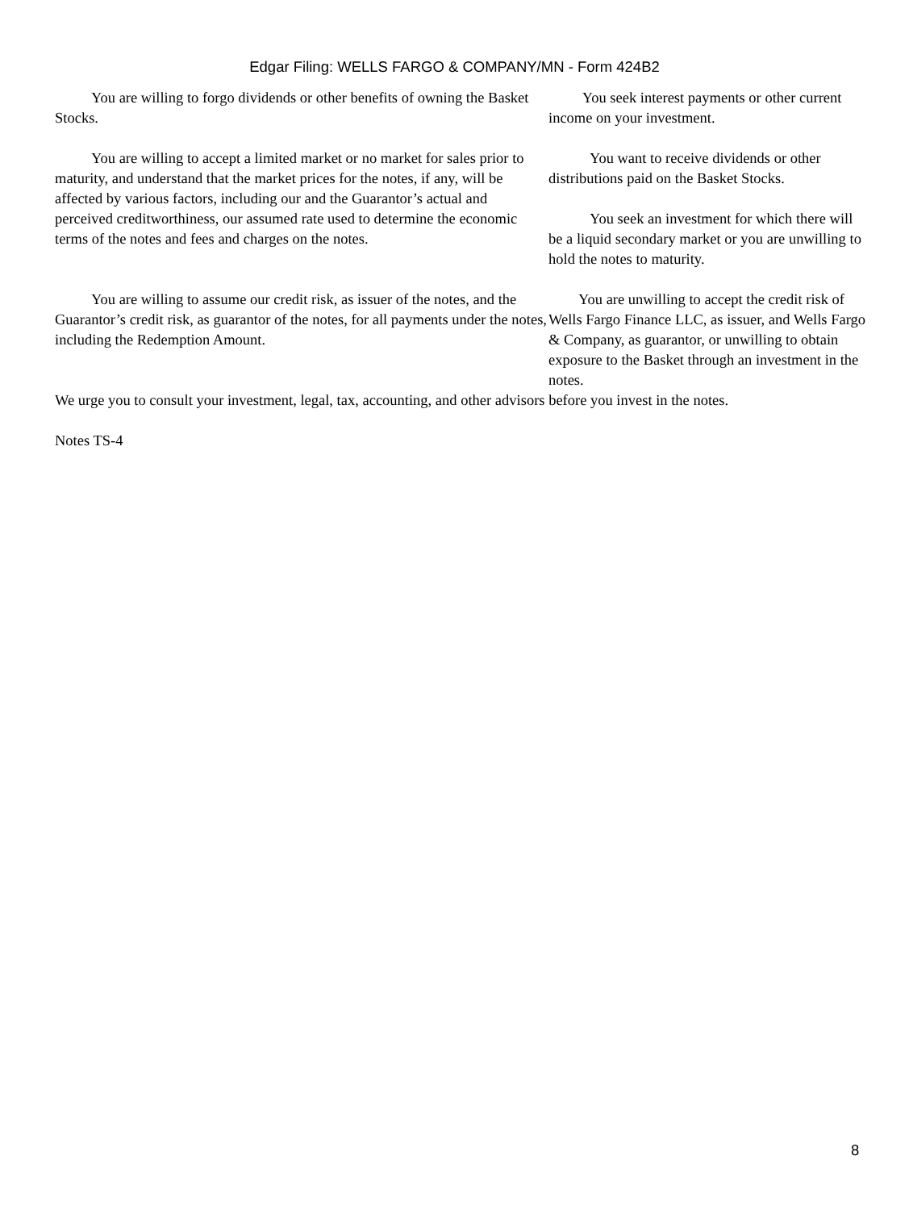Edgar Filing: WELLS FARGO & COMPANY/MN - Form 424B2
| You are willing to forgo dividends or other benefits of owning the Basket Stocks. | You seek interest payments or other current income on your investment. |
| You are willing to accept a limited market or no market for sales prior to maturity, and understand that the market prices for the notes, if any, will be affected by various factors, including our and the Guarantor’s actual and perceived creditworthiness, our assumed rate used to determine the economic terms of the notes and fees and charges on the notes. | You want to receive dividends or other distributions paid on the Basket Stocks. You seek an investment for which there will be a liquid secondary market or you are unwilling to hold the notes to maturity. |
| You are willing to assume our credit risk, as issuer of the notes, and the Guarantor’s credit risk, as guarantor of the notes, for all payments under the notes, including the Redemption Amount. | You are unwilling to accept the credit risk of Wells Fargo Finance LLC, as issuer, and Wells Fargo & Company, as guarantor, or unwilling to obtain exposure to the Basket through an investment in the notes. |
We urge you to consult your investment, legal, tax, accounting, and other advisors before you invest in the notes.
Notes TS-4
8